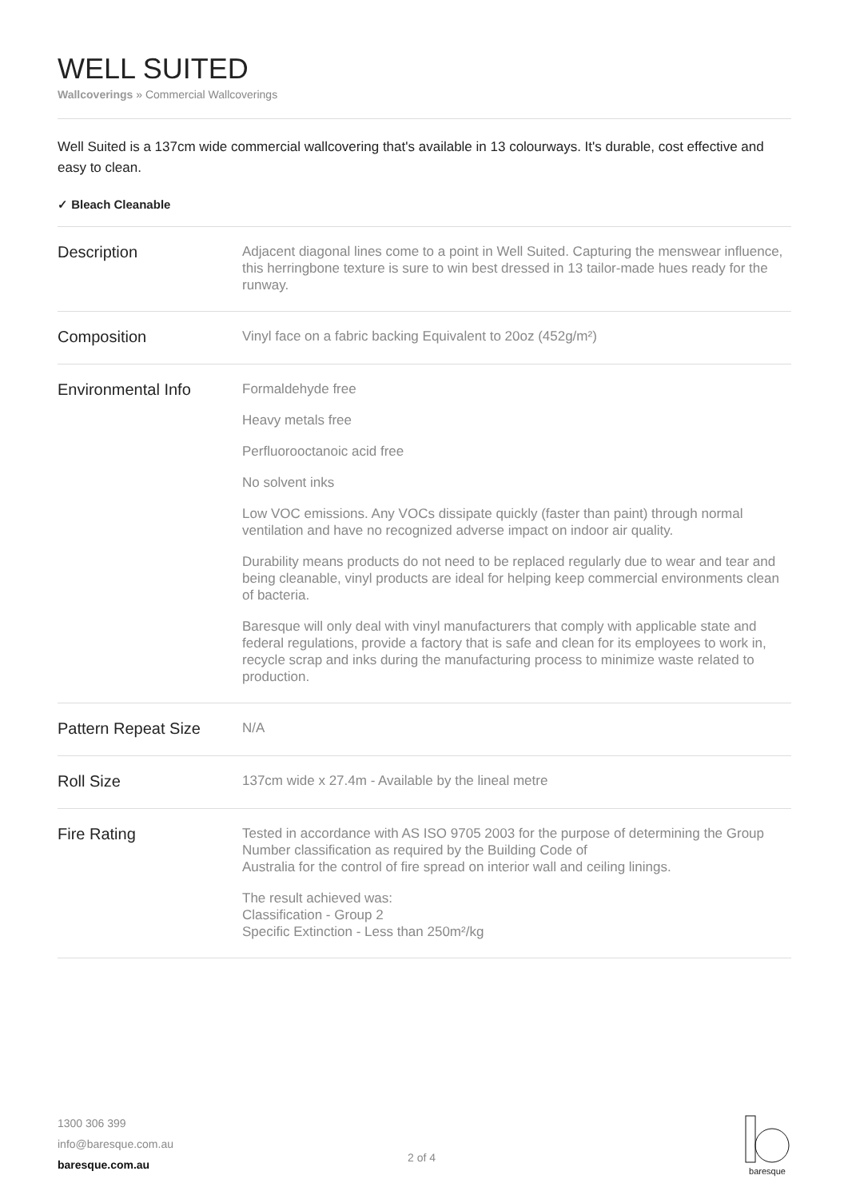WELL SUITED
Wallcoverings » Commercial Wallcoverings
Well Suited is a 137cm wide commercial wallcovering that's available in 13 colourways. It's durable, cost effective and easy to clean.
✓ Bleach Cleanable
| Description | Adjacent diagonal lines come to a point in Well Suited. Capturing the menswear influence, this herringbone texture is sure to win best dressed in 13 tailor-made hues ready for the runway. |
| Composition | Vinyl face on a fabric backing Equivalent to 20oz (452g/m²) |
| Environmental Info | Formaldehyde free Heavy metals free Perfluorooctanoic acid free No solvent inks Low VOC emissions. Any VOCs dissipate quickly (faster than paint) through normal ventilation and have no recognized adverse impact on indoor air quality. Durability means products do not need to be replaced regularly due to wear and tear and being cleanable, vinyl products are ideal for helping keep commercial environments clean of bacteria. Baresque will only deal with vinyl manufacturers that comply with applicable state and federal regulations, provide a factory that is safe and clean for its employees to work in, recycle scrap and inks during the manufacturing process to minimize waste related to production. |
| Pattern Repeat Size | N/A |
| Roll Size | 137cm wide x 27.4m - Available by the lineal metre |
| Fire Rating | Tested in accordance with AS ISO 9705 2003 for the purpose of determining the Group Number classification as required by the Building Code of Australia for the control of fire spread on interior wall and ceiling linings. The result achieved was: Classification - Group 2 Specific Extinction - Less than 250m²/kg |
1300 306 399
info@baresque.com.au
baresque.com.au
2 of 4
baresque